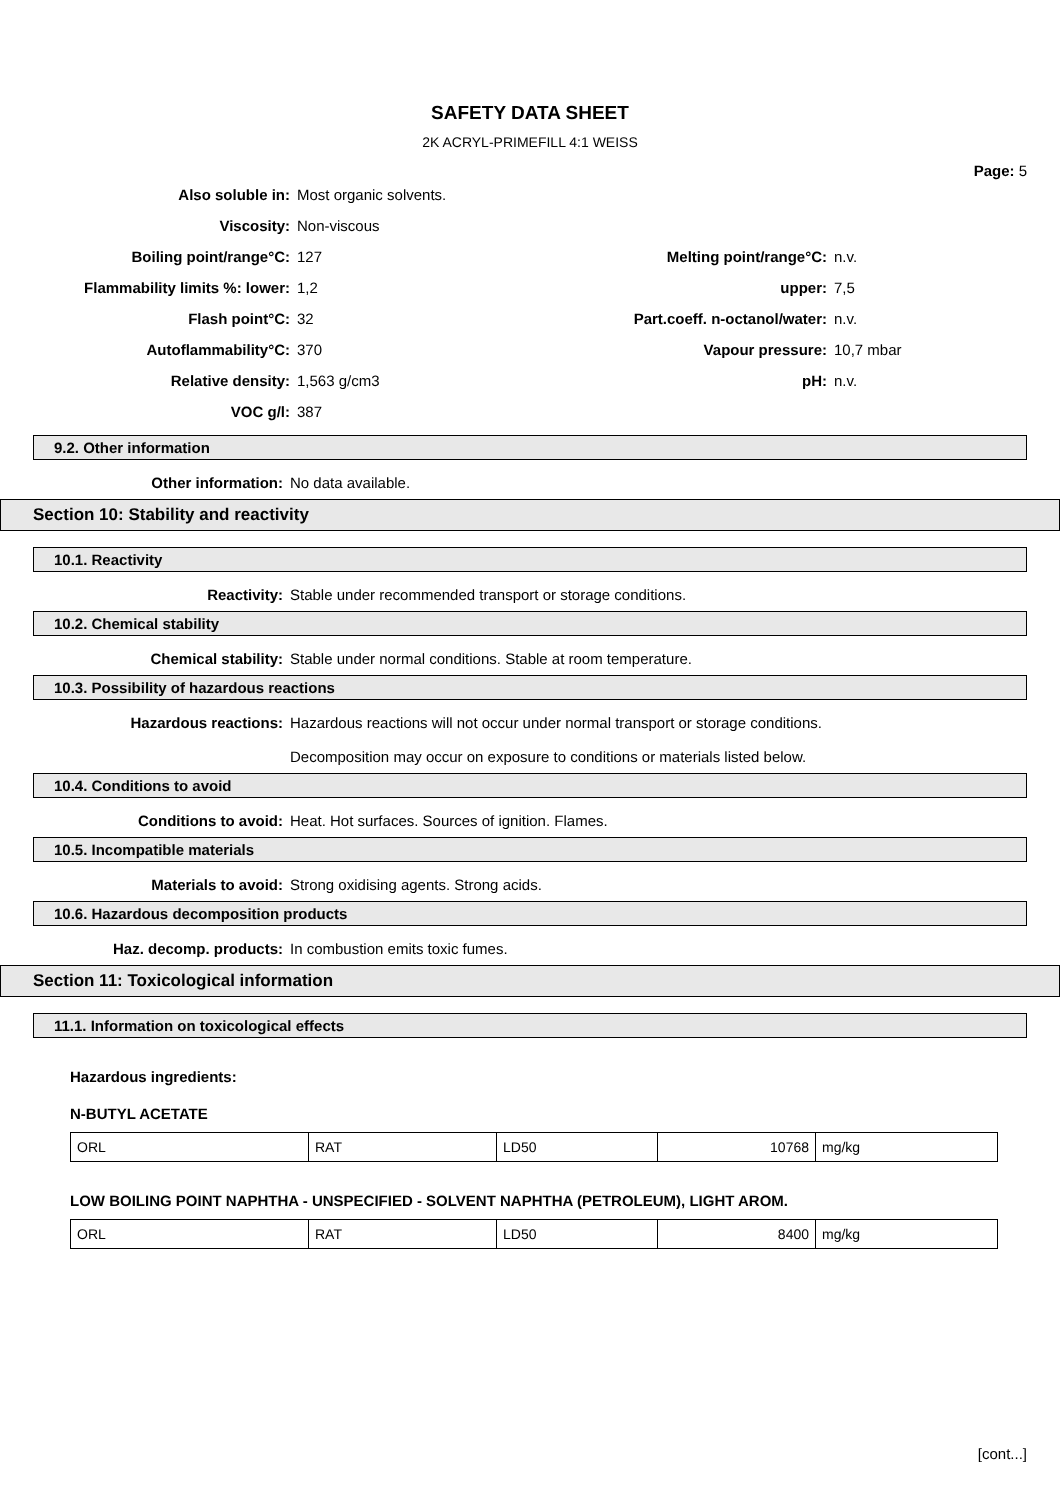SAFETY DATA SHEET
2K ACRYL-PRIMEFILL 4:1 WEISS
Page: 5
Also soluble in: Most organic solvents.
Viscosity: Non-viscous
Boiling point/range°C: 127 Melting point/range°C: n.v.
Flammability limits %: lower: 1,2 upper: 7,5
Flash point°C: 32 Part.coeff. n-octanol/water: n.v.
Autoflammability°C: 370 Vapour pressure: 10,7 mbar
Relative density: 1,563 g/cm3 pH: n.v.
VOC g/l: 387
9.2. Other information
Other information: No data available.
Section 10: Stability and reactivity
10.1. Reactivity
Reactivity: Stable under recommended transport or storage conditions.
10.2. Chemical stability
Chemical stability: Stable under normal conditions. Stable at room temperature.
10.3. Possibility of hazardous reactions
Hazardous reactions: Hazardous reactions will not occur under normal transport or storage conditions.
Decomposition may occur on exposure to conditions or materials listed below.
10.4. Conditions to avoid
Conditions to avoid: Heat. Hot surfaces. Sources of ignition. Flames.
10.5. Incompatible materials
Materials to avoid: Strong oxidising agents. Strong acids.
10.6. Hazardous decomposition products
Haz. decomp. products: In combustion emits toxic fumes.
Section 11: Toxicological information
11.1. Information on toxicological effects
Hazardous ingredients:
N-BUTYL ACETATE
| ORL | RAT | LD50 | 10768 | mg/kg |
LOW BOILING POINT NAPHTHA - UNSPECIFIED - SOLVENT NAPHTHA (PETROLEUM), LIGHT AROM.
| ORL | RAT | LD50 | 8400 | mg/kg |
[cont...]